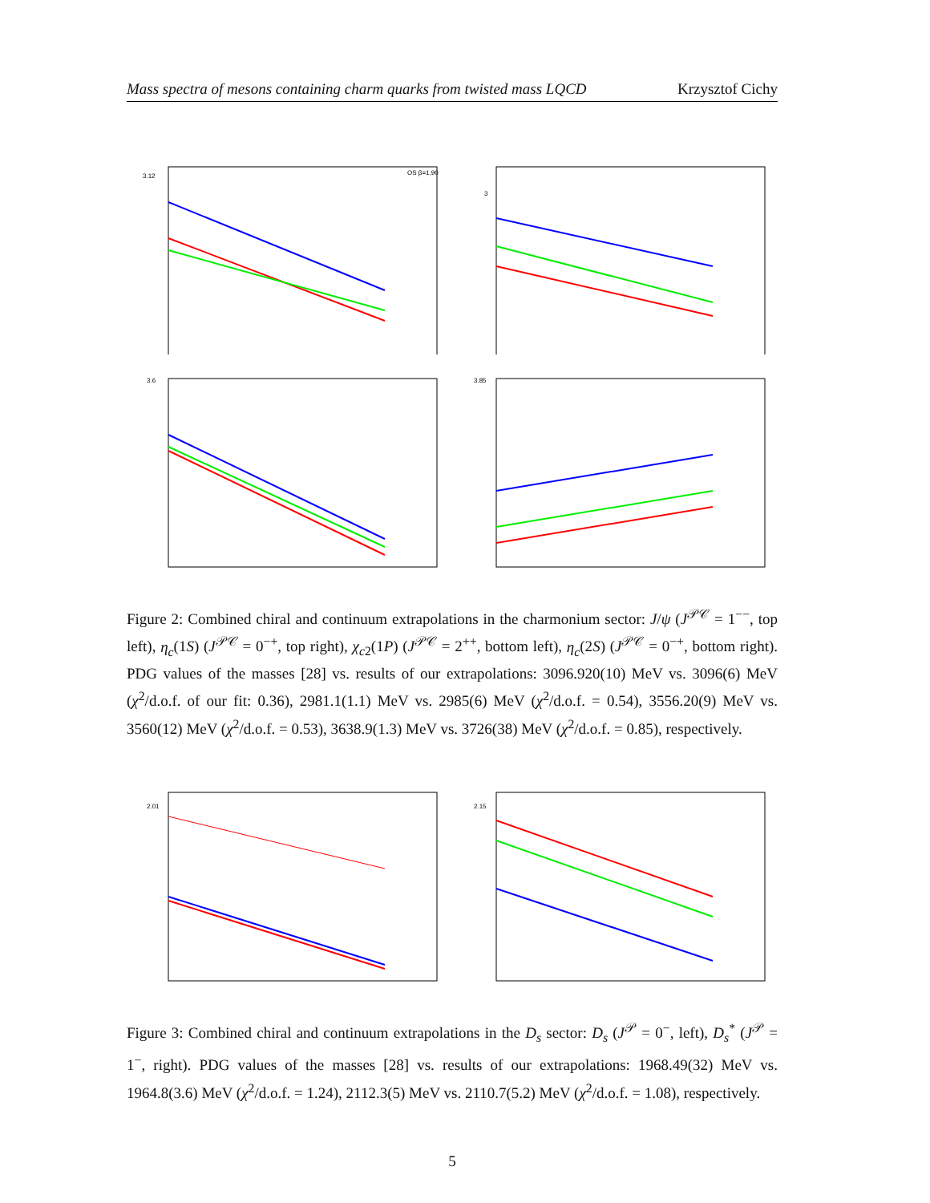Mass spectra of mesons containing charm quarks from twisted mass LQCD Krzysztof Cichy
OS β=1.90
3.12
3
3.6
3.85
Figure 2: Combined chiral and continuum extrapolations in the charmonium sector: J/ψ (J<sup>𝒫𝒞</sup> = 1<sup>−−</sup>, top left), η<sub>c</sub>(1S) (J<sup>𝒫𝒞</sup> = 0<sup>−+</sup>, top right), χ<sub>c2</sub>(1P) (J<sup>𝒫𝒞</sup> = 2<sup>++</sup>, bottom left), η<sub>c</sub>(2S) (J<sup>𝒫𝒞</sup> = 0<sup>−+</sup>, bottom right). PDG values of the masses [28] vs. results of our extrapolations: 3096.920(10) MeV vs. 3096(6) MeV (χ<sup>2</sup>/d.o.f. of our fit: 0.36), 2981.1(1.1) MeV vs. 2985(6) MeV (χ<sup>2</sup>/d.o.f. = 0.54), 3556.20(9) MeV vs. 3560(12) MeV (χ<sup>2</sup>/d.o.f. = 0.53), 3638.9(1.3) MeV vs. 3726(38) MeV (χ<sup>2</sup>/d.o.f. = 0.85), respectively.
2.01
2.15
Figure 3: Combined chiral and continuum extrapolations in the D<sub>s</sub> sector: D<sub>s</sub> (J<sup>𝒫</sup> = 0<sup>−</sup>, left), D<sub>s</sub><sup>*</sup> (J<sup>𝒫</sup> = 1<sup>−</sup>, right). PDG values of the masses [28] vs. results of our extrapolations: 1968.49(32) MeV vs. 1964.8(3.6) MeV (χ<sup>2</sup>/d.o.f. = 1.24), 2112.3(5) MeV vs. 2110.7(5.2) MeV (χ<sup>2</sup>/d.o.f. = 1.08), respectively.
5